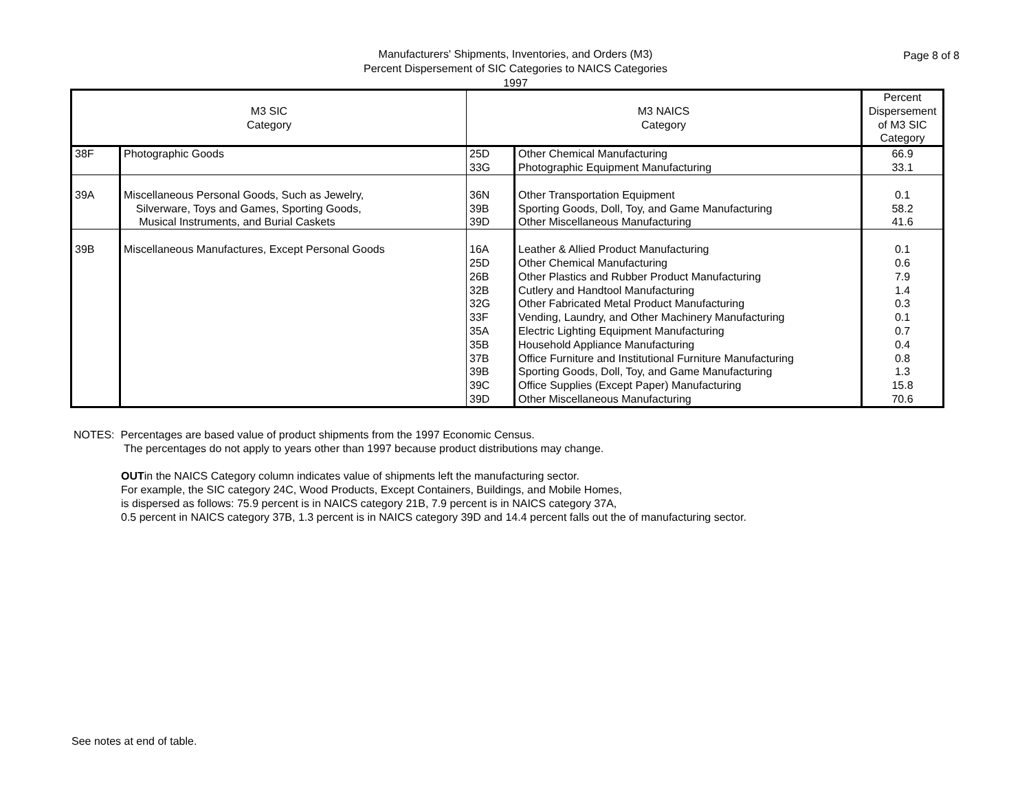Manufacturers' Shipments, Inventories, and Orders (M3)
Percent Dispersement of SIC Categories to NAICS Categories
1997
Page 8 of 8
| M3 SIC Category | | M3 NAICS Category | | Percent Dispersement of M3 SIC Category |
| --- | --- | --- | --- | --- |
| 38F | Photographic Goods | 25D | Other Chemical Manufacturing | 66.9 |
| | | 33G | Photographic Equipment Manufacturing | 33.1 |
| 39A | Miscellaneous Personal Goods, Such as Jewelry, | 36N | Other Transportation Equipment | 0.1 |
| | Silverware, Toys and Games, Sporting Goods, | 39B | Sporting Goods, Doll, Toy, and Game Manufacturing | 58.2 |
| | Musical Instruments, and Burial Caskets | 39D | Other Miscellaneous Manufacturing | 41.6 |
| 39B | Miscellaneous Manufactures, Except Personal Goods | 16A | Leather & Allied Product Manufacturing | 0.1 |
| | | 25D | Other Chemical Manufacturing | 0.6 |
| | | 26B | Other Plastics and Rubber Product Manufacturing | 7.9 |
| | | 32B | Cutlery and Handtool Manufacturing | 1.4 |
| | | 32G | Other Fabricated Metal Product Manufacturing | 0.3 |
| | | 33F | Vending, Laundry, and Other Machinery Manufacturing | 0.1 |
| | | 35A | Electric Lighting Equipment Manufacturing | 0.7 |
| | | 35B | Household Appliance Manufacturing | 0.4 |
| | | 37B | Office Furniture and Institutional Furniture Manufacturing | 0.8 |
| | | 39B | Sporting Goods, Doll, Toy, and Game Manufacturing | 1.3 |
| | | 39C | Office Supplies (Except Paper) Manufacturing | 15.8 |
| | | 39D | Other Miscellaneous Manufacturing | 70.6 |
NOTES: Percentages are based value of product shipments from the 1997 Economic Census.
The percentages do not apply to years other than 1997 because product distributions may change.
OUTin the NAICS Category column indicates value of shipments left the manufacturing sector.
For example, the SIC category 24C, Wood Products, Except Containers, Buildings, and Mobile Homes,
is dispersed as follows: 75.9 percent is in NAICS category 21B, 7.9 percent is in NAICS category 37A,
0.5 percent in NAICS category 37B, 1.3 percent is in NAICS category 39D and 14.4 percent falls out the of manufacturing sector.
See notes at end of table.